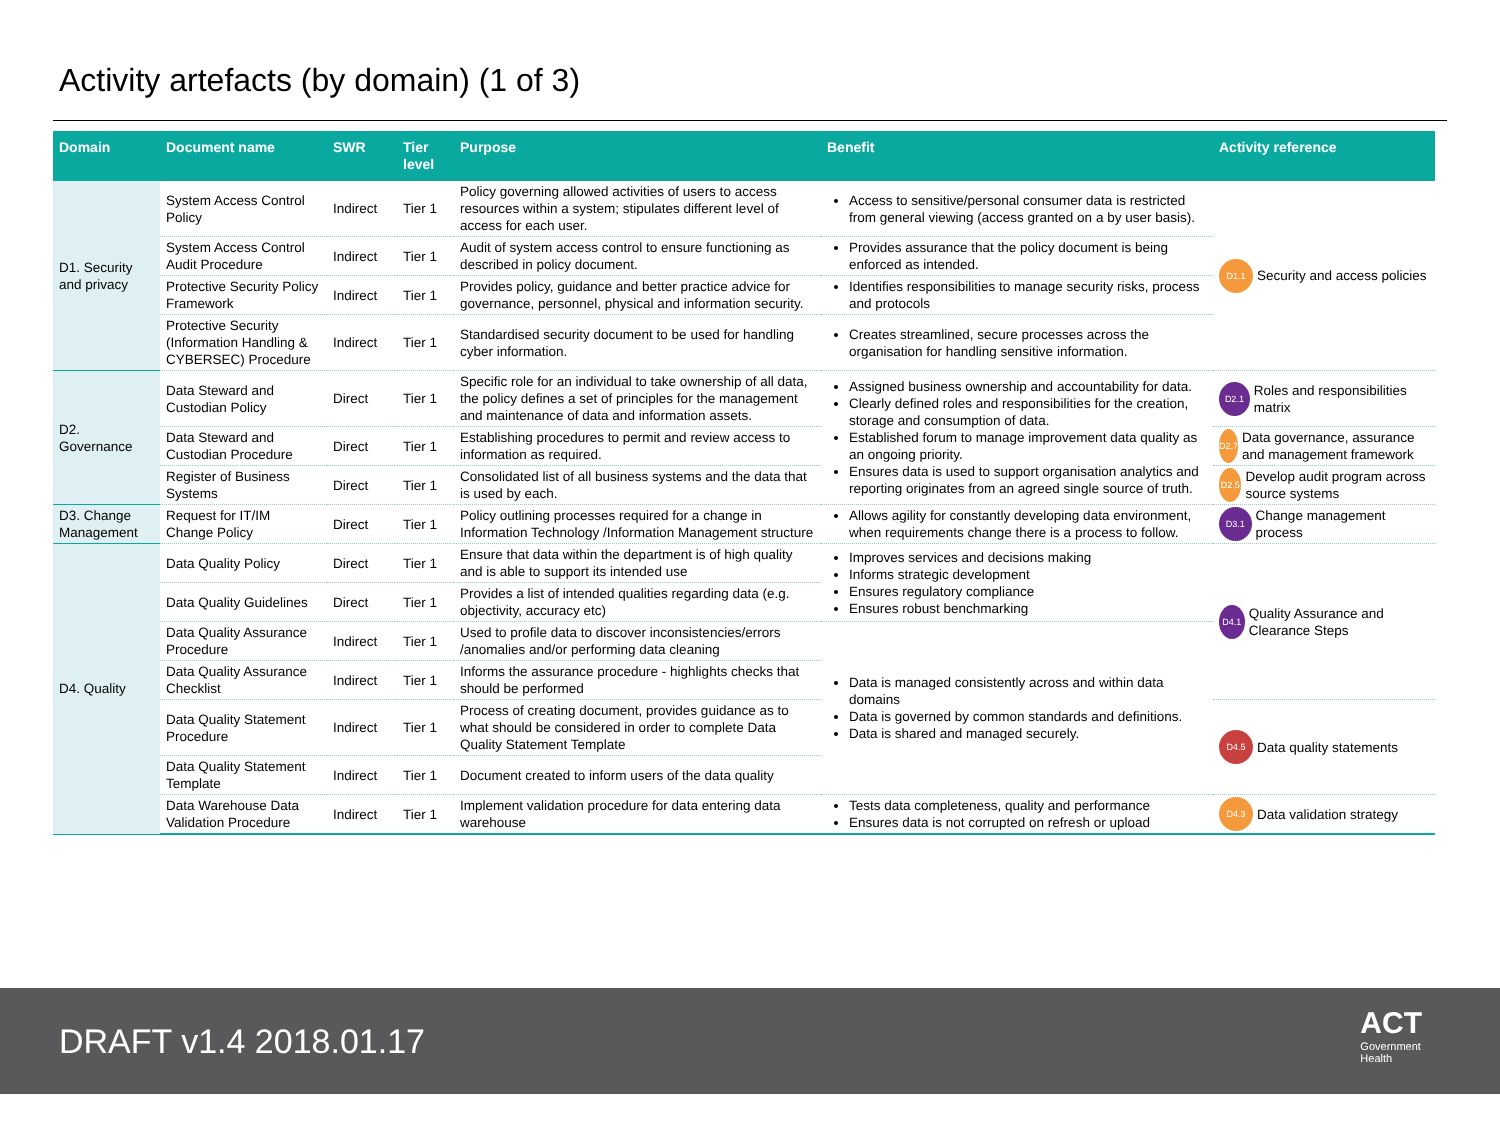Activity artefacts (by domain) (1 of 3)
| Domain | Document name | SWR | Tier level | Purpose | Benefit | Activity reference |
| --- | --- | --- | --- | --- | --- | --- |
| D1. Security and privacy | System Access Control Policy | Indirect | Tier 1 | Policy governing allowed activities of users to access resources within a system; stipulates different level of access for each user. | Access to sensitive/personal consumer data is restricted from general viewing (access granted on a by user basis). | D1.1 Security and access policies |
| | System Access Control Audit Procedure | Indirect | Tier 1 | Audit of system access control to ensure functioning as described in policy document. | Provides assurance that the policy document is being enforced as intended. | |
| | Protective Security Policy Framework | Indirect | Tier 1 | Provides policy, guidance and better practice advice for governance, personnel, physical and information security. | Identifies responsibilities to manage security risks, process and protocols | |
| | Protective Security (Information Handling & CYBERSEC) Procedure | Indirect | Tier 1 | Standardised security document to be used for handling cyber information. | Creates streamlined, secure processes across the organisation for handling sensitive information. | |
| D2. Governance | Data Steward and Custodian Policy | Direct | Tier 1 | Specific role for an individual to take ownership of all data, the policy defines a set of principles for the management and maintenance of data and information assets. | Assigned business ownership and accountability for data. Clearly defined roles and responsibilities for the creation, storage and consumption of data. Established forum to manage improvement data quality as an ongoing priority. Ensures data is used to support organisation analytics and reporting originates from an agreed single source of truth. | D2.1 Roles and responsibilities matrix |
| | Data Steward and Custodian Procedure | Direct | Tier 1 | Establishing procedures to permit and review access to information as required. | | D2.7 Data governance, assurance and management framework |
| | Register of Business Systems | Direct | Tier 1 | Consolidated list of all business systems and the data that is used by each. | | D2.5 Develop audit program across source systems |
| D3. Change Management | Request for IT/IM Change Policy | Direct | Tier 1 | Policy outlining processes required for a change in Information Technology /Information Management structure | Allows agility for constantly developing data environment, when requirements change there is a process to follow. | D3.1 Change management process |
| D4. Quality | Data Quality Policy | Direct | Tier 1 | Ensure that data within the department is of high quality and is able to support its intended use | Improves services and decisions making Informs strategic development Ensures regulatory compliance Ensures robust benchmarking | D4.1 Quality Assurance and Clearance Steps |
| | Data Quality Guidelines | Direct | Tier 1 | Provides a list of intended qualities regarding data (e.g. objectivity, accuracy etc) | | |
| | Data Quality Assurance Procedure | Indirect | Tier 1 | Used to profile data to discover inconsistencies/errors /anomalies and/or performing data cleaning | Data is managed consistently across and within data domains Data is governed by common standards and definitions. Data is shared and managed securely. | |
| | Data Quality Assurance Checklist | Indirect | Tier 1 | Informs the assurance procedure - highlights checks that should be performed | | |
| | Data Quality Statement Procedure | Indirect | Tier 1 | Process of creating document, provides guidance as to what should be considered in order to complete Data Quality Statement Template | | D4.5 Data quality statements |
| | Data Quality Statement Template | Indirect | Tier 1 | Document created to inform users of the data quality | | |
| | Data Warehouse Data Validation Procedure | Indirect | Tier 1 | Implement validation procedure for data entering data warehouse | Tests data completeness, quality and performance Ensures data is not corrupted on refresh or upload | D4.3 Data validation strategy |
DRAFT v1.4 2018.01.17 ACT
Government
Health